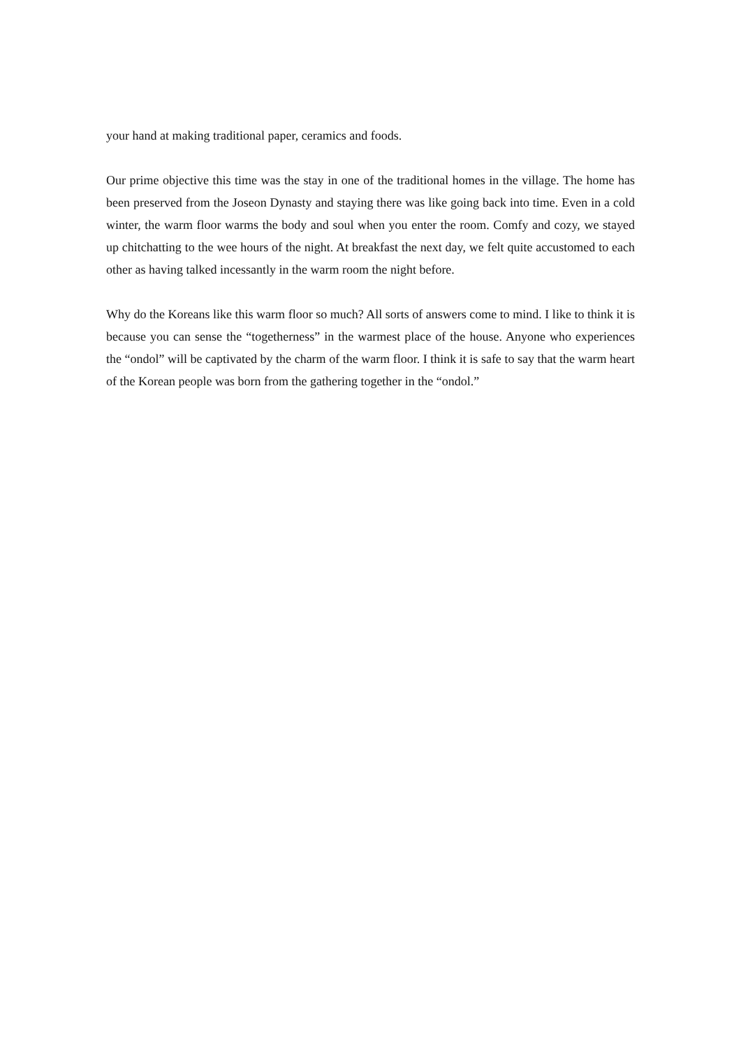your hand at making traditional paper, ceramics and foods.
Our prime objective this time was the stay in one of the traditional homes in the village. The home has been preserved from the Joseon Dynasty and staying there was like going back into time. Even in a cold winter, the warm floor warms the body and soul when you enter the room. Comfy and cozy, we stayed up chitchatting to the wee hours of the night. At breakfast the next day, we felt quite accustomed to each other as having talked incessantly in the warm room the night before.
Why do the Koreans like this warm floor so much? All sorts of answers come to mind. I like to think it is because you can sense the “togetherness” in the warmest place of the house. Anyone who experiences the “ondol” will be captivated by the charm of the warm floor. I think it is safe to say that the warm heart of the Korean people was born from the gathering together in the “ondol.”